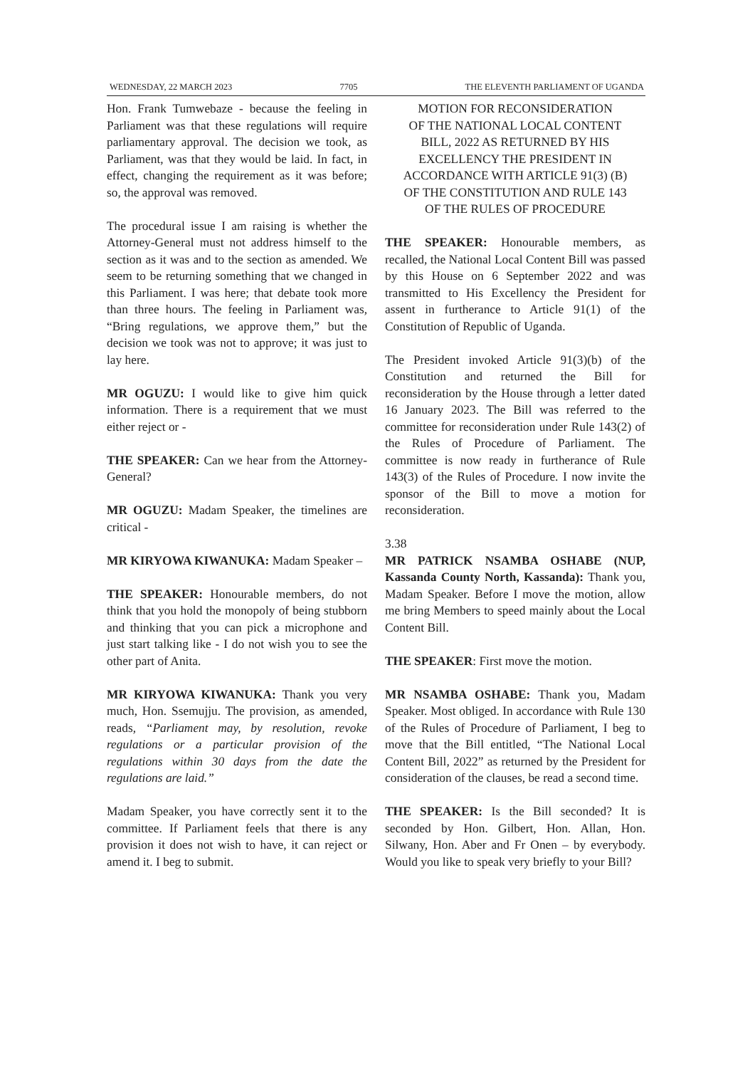WEDNESDAY, 22 MARCH 2023 7705 THE ELEVENTH PARLIAMENT OF UGANDA
Hon. Frank Tumwebaze - because the feeling in Parliament was that these regulations will require parliamentary approval. The decision we took, as Parliament, was that they would be laid. In fact, in effect, changing the requirement as it was before; so, the approval was removed.
The procedural issue I am raising is whether the Attorney-General must not address himself to the section as it was and to the section as amended. We seem to be returning something that we changed in this Parliament. I was here; that debate took more than three hours. The feeling in Parliament was, “Bring regulations, we approve them,” but the decision we took was not to approve; it was just to lay here.
MR OGUZU: I would like to give him quick information. There is a requirement that we must either reject or -
THE SPEAKER: Can we hear from the Attorney-General?
MR OGUZU: Madam Speaker, the timelines are critical -
MR KIRYOWA KIWANUKA: Madam Speaker –
THE SPEAKER: Honourable members, do not think that you hold the monopoly of being stubborn and thinking that you can pick a microphone and just start talking like - I do not wish you to see the other part of Anita.
MR KIRYOWA KIWANUKA: Thank you very much, Hon. Ssemujju. The provision, as amended, reads, “Parliament may, by resolution, revoke regulations or a particular provision of the regulations within 30 days from the date the regulations are laid.”
Madam Speaker, you have correctly sent it to the committee. If Parliament feels that there is any provision it does not wish to have, it can reject or amend it. I beg to submit.
MOTION FOR RECONSIDERATION
OF THE NATIONAL LOCAL CONTENT
BILL, 2022 AS RETURNED BY HIS
EXCELLENCY THE PRESIDENT IN
ACCORDANCE WITH ARTICLE 91(3) (B)
OF THE CONSTITUTION AND RULE 143
OF THE RULES OF PROCEDURE
THE SPEAKER: Honourable members, as recalled, the National Local Content Bill was passed by this House on 6 September 2022 and was transmitted to His Excellency the President for assent in furtherance to Article 91(1) of the Constitution of Republic of Uganda.
The President invoked Article 91(3)(b) of the Constitution and returned the Bill for reconsideration by the House through a letter dated 16 January 2023. The Bill was referred to the committee for reconsideration under Rule 143(2) of the Rules of Procedure of Parliament. The committee is now ready in furtherance of Rule 143(3) of the Rules of Procedure. I now invite the sponsor of the Bill to move a motion for reconsideration.
3.38
MR PATRICK NSAMBA OSHABE (NUP, Kassanda County North, Kassanda): Thank you, Madam Speaker. Before I move the motion, allow me bring Members to speed mainly about the Local Content Bill.
THE SPEAKER: First move the motion.
MR NSAMBA OSHABE: Thank you, Madam Speaker. Most obliged. In accordance with Rule 130 of the Rules of Procedure of Parliament, I beg to move that the Bill entitled, “The National Local Content Bill, 2022” as returned by the President for consideration of the clauses, be read a second time.
THE SPEAKER: Is the Bill seconded? It is seconded by Hon. Gilbert, Hon. Allan, Hon. Silwany, Hon. Aber and Fr Onen – by everybody. Would you like to speak very briefly to your Bill?